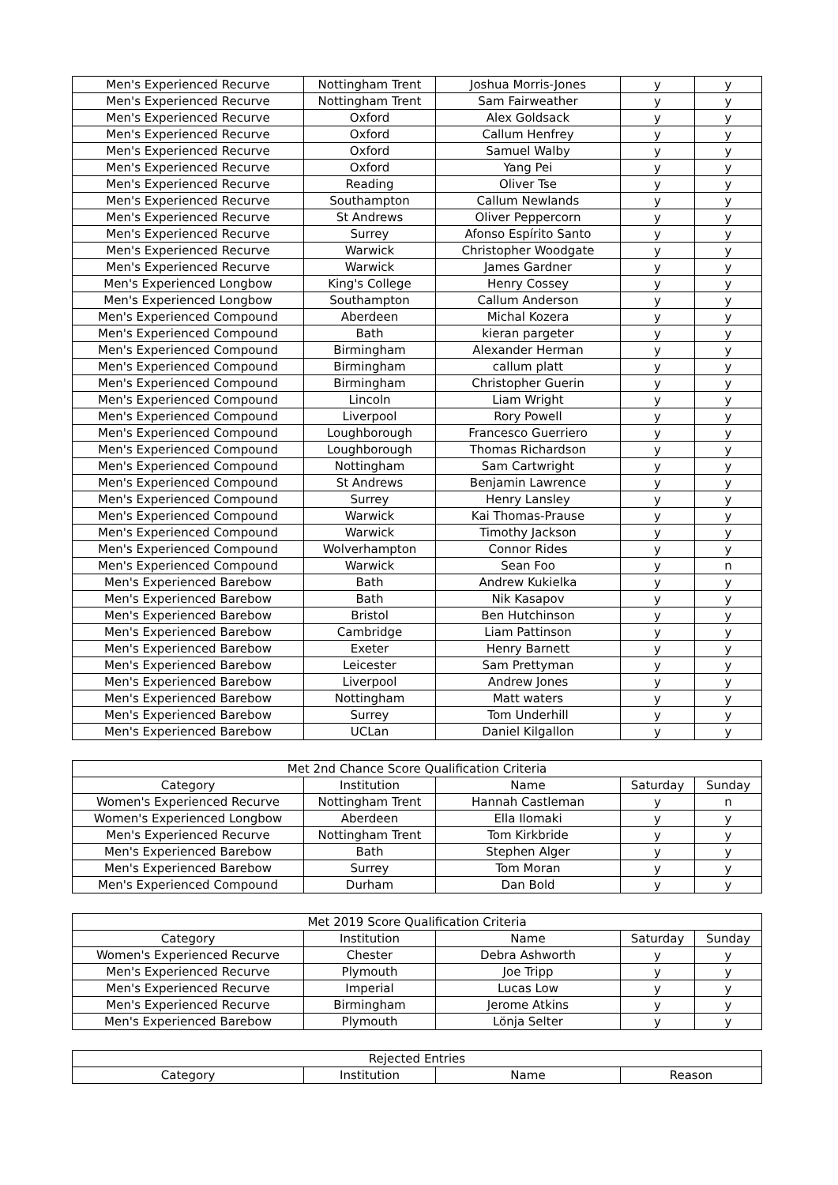| Men's Experienced Recurve | Nottingham Trent | Joshua Morris-Jones | y | y |
| Men's Experienced Recurve | Nottingham Trent | Sam Fairweather | y | y |
| Men's Experienced Recurve | Oxford | Alex Goldsack | y | y |
| Men's Experienced Recurve | Oxford | Callum Henfrey | y | y |
| Men's Experienced Recurve | Oxford | Samuel Walby | y | y |
| Men's Experienced Recurve | Oxford | Yang Pei | y | y |
| Men's Experienced Recurve | Reading | Oliver Tse | y | y |
| Men's Experienced Recurve | Southampton | Callum Newlands | y | y |
| Men's Experienced Recurve | St Andrews | Oliver Peppercorn | y | y |
| Men's Experienced Recurve | Surrey | Afonso Espírito Santo | y | y |
| Men's Experienced Recurve | Warwick | Christopher Woodgate | y | y |
| Men's Experienced Recurve | Warwick | James Gardner | y | y |
| Men's Experienced Longbow | King's College | Henry Cossey | y | y |
| Men's Experienced Longbow | Southampton | Callum Anderson | y | y |
| Men's Experienced Compound | Aberdeen | Michal Kozera | y | y |
| Men's Experienced Compound | Bath | kieran pargeter | y | y |
| Men's Experienced Compound | Birmingham | Alexander Herman | y | y |
| Men's Experienced Compound | Birmingham | callum platt | y | y |
| Men's Experienced Compound | Birmingham | Christopher Guerin | y | y |
| Men's Experienced Compound | Lincoln | Liam Wright | y | y |
| Men's Experienced Compound | Liverpool | Rory Powell | y | y |
| Men's Experienced Compound | Loughborough | Francesco Guerriero | y | y |
| Men's Experienced Compound | Loughborough | Thomas Richardson | y | y |
| Men's Experienced Compound | Nottingham | Sam Cartwright | y | y |
| Men's Experienced Compound | St Andrews | Benjamin Lawrence | y | y |
| Men's Experienced Compound | Surrey | Henry Lansley | y | y |
| Men's Experienced Compound | Warwick | Kai Thomas-Prause | y | y |
| Men's Experienced Compound | Warwick | Timothy Jackson | y | y |
| Men's Experienced Compound | Wolverhampton | Connor Rides | y | y |
| Men's Experienced Compound | Warwick | Sean Foo | y | n |
| Men's Experienced Barebow | Bath | Andrew Kukielka | y | y |
| Men's Experienced Barebow | Bath | Nik Kasapov | y | y |
| Men's Experienced Barebow | Bristol | Ben Hutchinson | y | y |
| Men's Experienced Barebow | Cambridge | Liam Pattinson | y | y |
| Men's Experienced Barebow | Exeter | Henry Barnett | y | y |
| Men's Experienced Barebow | Leicester | Sam Prettyman | y | y |
| Men's Experienced Barebow | Liverpool | Andrew Jones | y | y |
| Men's Experienced Barebow | Nottingham | Matt waters | y | y |
| Men's Experienced Barebow | Surrey | Tom Underhill | y | y |
| Men's Experienced Barebow | UCLan | Daniel Kilgallon | y | y |
| Met 2nd Chance Score Qualification Criteria | | | | |
| --- | --- | --- | --- | --- |
| Category | Institution | Name | Saturday | Sunday |
| Women's Experienced Recurve | Nottingham Trent | Hannah Castleman | y | n |
| Women's Experienced Longbow | Aberdeen | Ella Ilomaki | y | y |
| Men's Experienced Recurve | Nottingham Trent | Tom Kirkbride | y | y |
| Men's Experienced Barebow | Bath | Stephen Alger | y | y |
| Men's Experienced Barebow | Surrey | Tom Moran | y | y |
| Men's Experienced Compound | Durham | Dan Bold | y | y |
| Met 2019 Score Qualification Criteria | | | | |
| --- | --- | --- | --- | --- |
| Category | Institution | Name | Saturday | Sunday |
| Women's Experienced Recurve | Chester | Debra Ashworth | y | y |
| Men's Experienced Recurve | Plymouth | Joe Tripp | y | y |
| Men's Experienced Recurve | Imperial | Lucas Low | y | y |
| Men's Experienced Recurve | Birmingham | Jerome Atkins | y | y |
| Men's Experienced Barebow | Plymouth | Lönja Selter | y | y |
| Rejected Entries | | | |
| --- | --- | --- | --- |
| Category | Institution | Name | Reason |